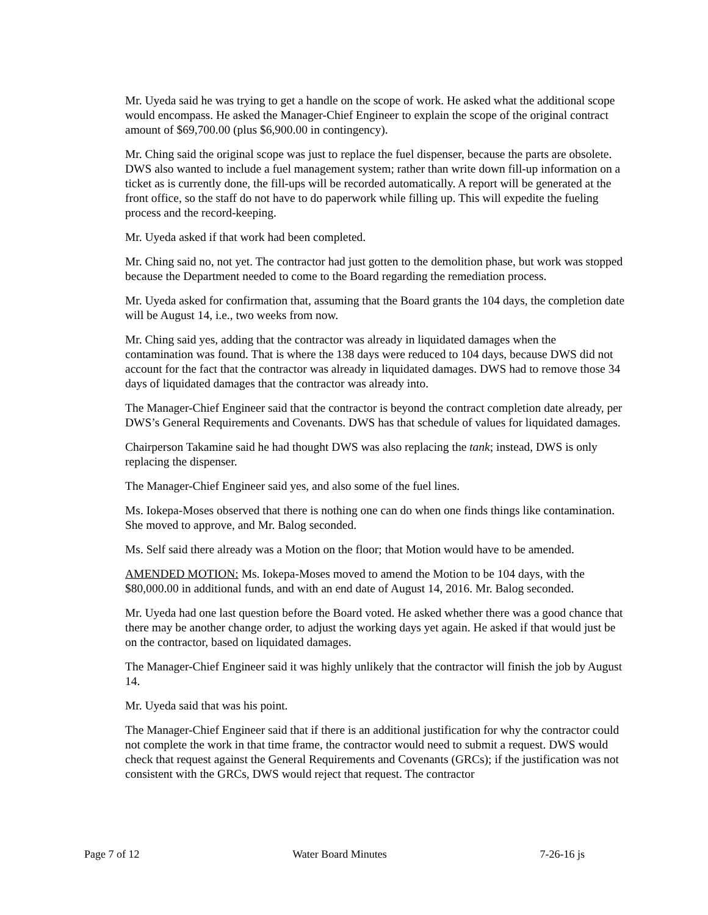Mr. Uyeda said he was trying to get a handle on the scope of work. He asked what the additional scope would encompass. He asked the Manager-Chief Engineer to explain the scope of the original contract amount of $69,700.00 (plus $6,900.00 in contingency).
Mr. Ching said the original scope was just to replace the fuel dispenser, because the parts are obsolete. DWS also wanted to include a fuel management system; rather than write down fill-up information on a ticket as is currently done, the fill-ups will be recorded automatically. A report will be generated at the front office, so the staff do not have to do paperwork while filling up. This will expedite the fueling process and the record-keeping.
Mr. Uyeda asked if that work had been completed.
Mr. Ching said no, not yet. The contractor had just gotten to the demolition phase, but work was stopped because the Department needed to come to the Board regarding the remediation process.
Mr. Uyeda asked for confirmation that, assuming that the Board grants the 104 days, the completion date will be August 14, i.e., two weeks from now.
Mr. Ching said yes, adding that the contractor was already in liquidated damages when the contamination was found. That is where the 138 days were reduced to 104 days, because DWS did not account for the fact that the contractor was already in liquidated damages. DWS had to remove those 34 days of liquidated damages that the contractor was already into.
The Manager-Chief Engineer said that the contractor is beyond the contract completion date already, per DWS’s General Requirements and Covenants. DWS has that schedule of values for liquidated damages.
Chairperson Takamine said he had thought DWS was also replacing the tank; instead, DWS is only replacing the dispenser.
The Manager-Chief Engineer said yes, and also some of the fuel lines.
Ms. Iokepa-Moses observed that there is nothing one can do when one finds things like contamination. She moved to approve, and Mr. Balog seconded.
Ms. Self said there already was a Motion on the floor; that Motion would have to be amended.
AMENDED MOTION: Ms. Iokepa-Moses moved to amend the Motion to be 104 days, with the $80,000.00 in additional funds, and with an end date of August 14, 2016. Mr. Balog seconded.
Mr. Uyeda had one last question before the Board voted. He asked whether there was a good chance that there may be another change order, to adjust the working days yet again. He asked if that would just be on the contractor, based on liquidated damages.
The Manager-Chief Engineer said it was highly unlikely that the contractor will finish the job by August 14.
Mr. Uyeda said that was his point.
The Manager-Chief Engineer said that if there is an additional justification for why the contractor could not complete the work in that time frame, the contractor would need to submit a request. DWS would check that request against the General Requirements and Covenants (GRCs); if the justification was not consistent with the GRCs, DWS would reject that request. The contractor
Page 7 of 12 Water Board Minutes 7-26-16 js